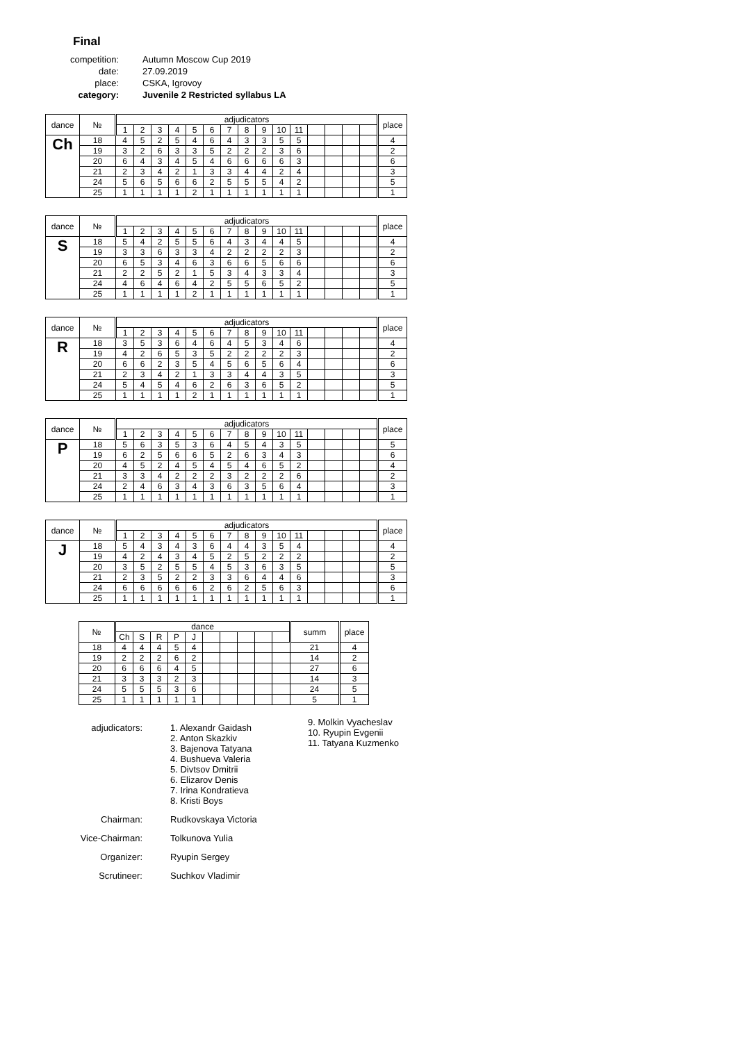Final
| competition: | Autumn Moscow Cup 2019 |
| date: | 27.09.2019 |
| place: | CSKA, Igrovoy |
| category: | Juvenile 2 Restricted syllabus LA |
| dance | № | adjudicators | | | | | | | | | | | | | | | place |
| --- | --- | --- | --- | --- | --- | --- | --- | --- | --- | --- | --- | --- | --- | --- | --- | --- | --- |
| | | 1 | 2 | 3 | 4 | 5 | 6 | 7 | 8 | 9 | 10 | 11 | | | | | |
| Ch | 18 | 4 | 5 | 2 | 5 | 4 | 6 | 4 | 3 | 3 | 5 | 5 | | | | | 4 |
| | 19 | 3 | 2 | 6 | 3 | 3 | 5 | 2 | 2 | 2 | 3 | 6 | | | | | 2 |
| | 20 | 6 | 4 | 3 | 4 | 5 | 4 | 6 | 6 | 6 | 6 | 3 | | | | | 6 |
| | 21 | 2 | 3 | 4 | 2 | 1 | 3 | 3 | 4 | 4 | 2 | 4 | | | | | 3 |
| | 24 | 5 | 6 | 5 | 6 | 6 | 2 | 5 | 5 | 5 | 4 | 2 | | | | | 5 |
| | 25 | 1 | 1 | 1 | 1 | 2 | 1 | 1 | 1 | 1 | 1 | 1 | | | | | 1 |
| dance | № | adjudicators | | | | | | | | | | | | | | | place |
| --- | --- | --- | --- | --- | --- | --- | --- | --- | --- | --- | --- | --- | --- | --- | --- | --- | --- |
| | | 1 | 2 | 3 | 4 | 5 | 6 | 7 | 8 | 9 | 10 | 11 | | | | | |
| S | 18 | 5 | 4 | 2 | 5 | 5 | 6 | 4 | 3 | 4 | 4 | 5 | | | | | 4 |
| | 19 | 3 | 3 | 6 | 3 | 3 | 4 | 2 | 2 | 2 | 2 | 3 | | | | | 2 |
| | 20 | 6 | 5 | 3 | 4 | 6 | 3 | 6 | 6 | 5 | 6 | 6 | | | | | 6 |
| | 21 | 2 | 2 | 5 | 2 | 1 | 5 | 3 | 4 | 3 | 3 | 4 | | | | | 3 |
| | 24 | 4 | 6 | 4 | 6 | 4 | 2 | 5 | 5 | 6 | 5 | 2 | | | | | 5 |
| | 25 | 1 | 1 | 1 | 1 | 2 | 1 | 1 | 1 | 1 | 1 | 1 | | | | | 1 |
| dance | № | adjudicators | | | | | | | | | | | | | | | place |
| --- | --- | --- | --- | --- | --- | --- | --- | --- | --- | --- | --- | --- | --- | --- | --- | --- | --- |
| | | 1 | 2 | 3 | 4 | 5 | 6 | 7 | 8 | 9 | 10 | 11 | | | | | |
| R | 18 | 3 | 5 | 3 | 6 | 4 | 6 | 4 | 5 | 3 | 4 | 6 | | | | | 4 |
| | 19 | 4 | 2 | 6 | 5 | 3 | 5 | 2 | 2 | 2 | 2 | 3 | | | | | 2 |
| | 20 | 6 | 6 | 2 | 3 | 5 | 4 | 5 | 6 | 5 | 6 | 4 | | | | | 6 |
| | 21 | 2 | 3 | 4 | 2 | 1 | 3 | 3 | 4 | 4 | 3 | 5 | | | | | 3 |
| | 24 | 5 | 4 | 5 | 4 | 6 | 2 | 6 | 3 | 6 | 5 | 2 | | | | | 5 |
| | 25 | 1 | 1 | 1 | 1 | 2 | 1 | 1 | 1 | 1 | 1 | 1 | | | | | 1 |
| dance | № | adjudicators | | | | | | | | | | | | | | | place |
| --- | --- | --- | --- | --- | --- | --- | --- | --- | --- | --- | --- | --- | --- | --- | --- | --- | --- |
| | | 1 | 2 | 3 | 4 | 5 | 6 | 7 | 8 | 9 | 10 | 11 | | | | | |
| P | 18 | 5 | 6 | 3 | 5 | 3 | 6 | 4 | 5 | 4 | 3 | 5 | | | | | 5 |
| | 19 | 6 | 2 | 5 | 6 | 6 | 5 | 2 | 6 | 3 | 4 | 3 | | | | | 6 |
| | 20 | 4 | 5 | 2 | 4 | 5 | 4 | 5 | 4 | 6 | 5 | 2 | | | | | 4 |
| | 21 | 3 | 3 | 4 | 2 | 2 | 2 | 3 | 2 | 2 | 2 | 6 | | | | | 2 |
| | 24 | 2 | 4 | 6 | 3 | 4 | 3 | 6 | 3 | 5 | 6 | 4 | | | | | 3 |
| | 25 | 1 | 1 | 1 | 1 | 1 | 1 | 1 | 1 | 1 | 1 | 1 | | | | | 1 |
| dance | № | adjudicators | | | | | | | | | | | | | | | place |
| --- | --- | --- | --- | --- | --- | --- | --- | --- | --- | --- | --- | --- | --- | --- | --- | --- | --- |
| | | 1 | 2 | 3 | 4 | 5 | 6 | 7 | 8 | 9 | 10 | 11 | | | | | |
| J | 18 | 5 | 4 | 3 | 4 | 3 | 6 | 4 | 4 | 3 | 5 | 4 | | | | | 4 |
| | 19 | 4 | 2 | 4 | 3 | 4 | 5 | 2 | 5 | 2 | 2 | 2 | | | | | 2 |
| | 20 | 3 | 5 | 2 | 5 | 5 | 4 | 5 | 3 | 6 | 3 | 5 | | | | | 5 |
| | 21 | 2 | 3 | 5 | 2 | 2 | 3 | 3 | 6 | 4 | 4 | 6 | | | | | 3 |
| | 24 | 6 | 6 | 6 | 6 | 6 | 2 | 6 | 2 | 5 | 6 | 3 | | | | | 6 |
| | 25 | 1 | 1 | 1 | 1 | 1 | 1 | 1 | 1 | 1 | 1 | 1 | | | | | 1 |
| № | dance | | | | | | | | | | summ | place |
| --- | --- | --- | --- | --- | --- | --- | --- | --- | --- | --- | --- | --- |
| | Ch | S | R | P | J | | | | | | | |
| 18 | 4 | 4 | 4 | 5 | 4 | | | | | | 21 | 4 |
| 19 | 2 | 2 | 2 | 6 | 2 | | | | | | 14 | 2 |
| 20 | 6 | 6 | 6 | 4 | 5 | | | | | | 27 | 6 |
| 21 | 3 | 3 | 3 | 2 | 3 | | | | | | 14 | 3 |
| 24 | 5 | 5 | 5 | 3 | 6 | | | | | | 24 | 5 |
| 25 | 1 | 1 | 1 | 1 | 1 | | | | | | 5 | 1 |
adjudicators: 1. Alexandr Gaidash
2. Anton Skazkiv
3. Bajenova Tatyana
4. Bushueva Valeria
5. Divtsov Dmitrii
6. Elizarov Denis
7. Irina Kondratieva
8. Kristi Boys
9. Molkin Vyacheslav
10. Ryupin Evgenii
11. Tatyana Kuzmenko
Chairman: Rudkovskaya Victoria
Vice-Chairman: Tolkunova Yulia
Organizer: Ryupin Sergey
Scrutineer: Suchkov Vladimir